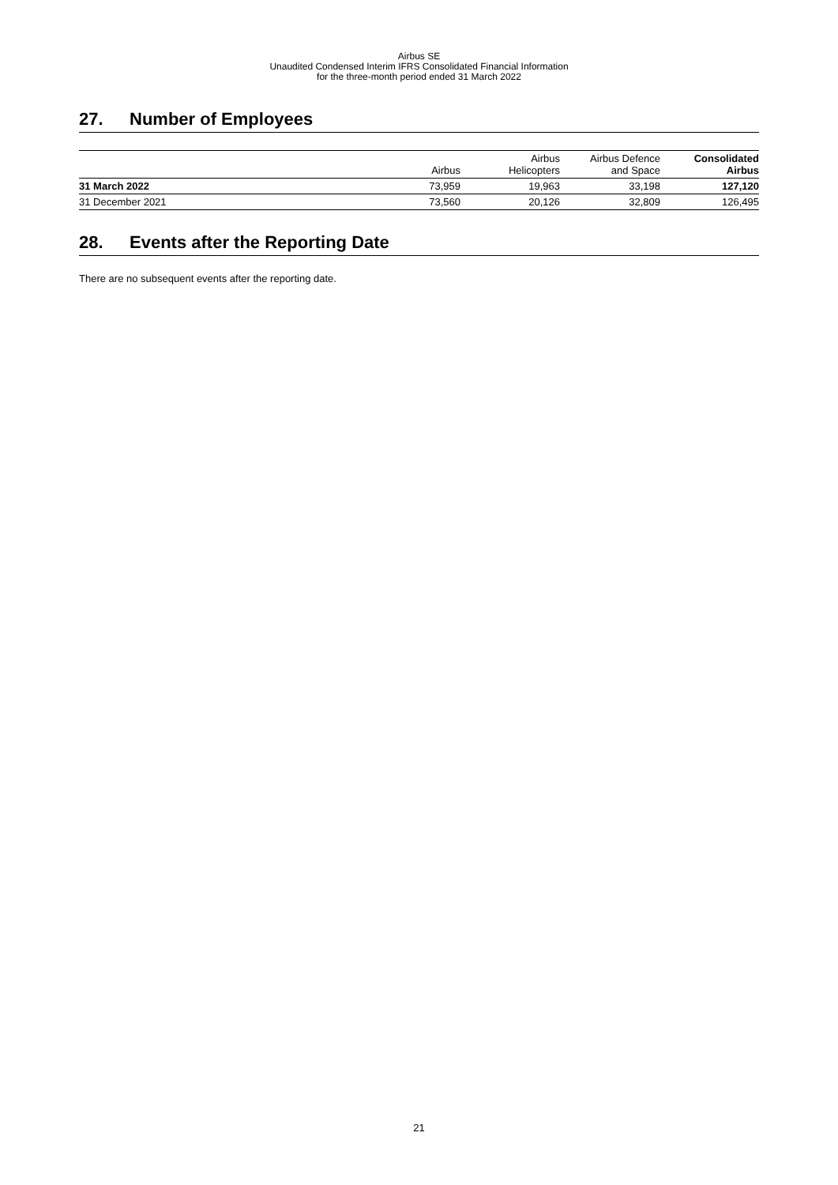Airbus SE
Unaudited Condensed Interim IFRS Consolidated Financial Information
for the three-month period ended 31 March 2022
27. Number of Employees
| | Airbus | Airbus Helicopters | Airbus Defence and Space | Consolidated Airbus |
| --- | --- | --- | --- | --- |
| 31 March 2022 | 73,959 | 19,963 | 33,198 | 127,120 |
| 31 December 2021 | 73,560 | 20,126 | 32,809 | 126,495 |
28. Events after the Reporting Date
There are no subsequent events after the reporting date.
21